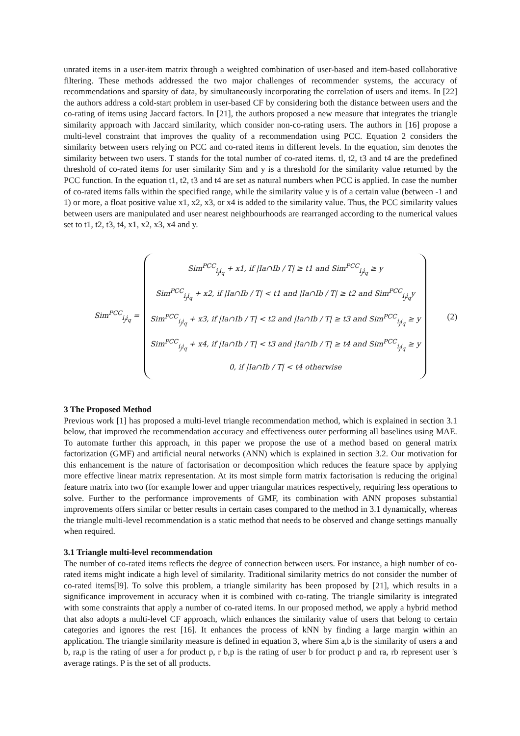unrated items in a user-item matrix through a weighted combination of user-based and item-based collaborative filtering. These methods addressed the two major challenges of recommender systems, the accuracy of recommendations and sparsity of data, by simultaneously incorporating the correlation of users and items. In [22] the authors address a cold-start problem in user-based CF by considering both the distance between users and the co-rating of items using Jaccard factors. In [21], the authors proposed a new measure that integrates the triangle similarity approach with Jaccard similarity, which consider non-co-rating users. The authors in [16] propose a multi-level constraint that improves the quality of a recommendation using PCC. Equation 2 considers the similarity between users relying on PCC and co-rated items in different levels. In the equation, sim denotes the similarity between two users. T stands for the total number of co-rated items. tl, t2, t3 and t4 are the predefined threshold of co-rated items for user similarity Sim and y is a threshold for the similarity value returned by the PCC function. In the equation t1, t2, t3 and t4 are set as natural numbers when PCC is applied. In case the number of co-rated items falls within the specified range, while the similarity value y is of a certain value (between -1 and 1) or more, a float positive value x1, x2, x3, or x4 is added to the similarity value. Thus, the PCC similarity values between users are manipulated and user nearest neighbourhoods are rearranged according to the numerical values set to t1, t2, t3, t4, x1, x2, x3, x4 and y.
Sim<sup>PCC</sup><sub>i<sub>j</sub>i<sub>q</sub></sub> =
Sim<sup>PCC</sup><sub>i<sub>j</sub>i<sub>q</sub></sub> + x1, if |Ia∩Ib / T| ≥ t1 and Sim<sup>PCC</sup><sub>i<sub>j</sub>i<sub>q</sub></sub> ≥ y
Sim<sup>PCC</sup><sub>i<sub>j</sub>i<sub>q</sub></sub> + x2, if |Ia∩Ib / T| < t1 and |Ia∩Ib / T| ≥ t2 and Sim<sup>PCC</sup><sub>i<sub>j</sub>i<sub>q</sub></sub>y
Sim<sup>PCC</sup><sub>i<sub>j</sub>i<sub>q</sub></sub> + x3, if |Ia∩Ib / T| < t2 and |Ia∩Ib / T| ≥ t3 and Sim<sup>PCC</sup><sub>i<sub>j</sub>i<sub>q</sub></sub> ≥ y
Sim<sup>PCC</sup><sub>i<sub>j</sub>i<sub>q</sub></sub> + x4, if |Ia∩Ib / T| < t3 and |Ia∩Ib / T| ≥ t4 and Sim<sup>PCC</sup><sub>i<sub>j</sub>i<sub>q</sub></sub> ≥ y
0, if |Ia∩Ib / T| < t4 otherwise
(2)
3 The Proposed Method
Previous work [1] has proposed a multi-level triangle recommendation method, which is explained in section 3.1 below, that improved the recommendation accuracy and effectiveness outer performing all baselines using MAE. To automate further this approach, in this paper we propose the use of a method based on general matrix factorization (GMF) and artificial neural networks (ANN) which is explained in section 3.2. Our motivation for this enhancement is the nature of factorisation or decomposition which reduces the feature space by applying more effective linear matrix representation. At its most simple form matrix factorisation is reducing the original feature matrix into two (for example lower and upper triangular matrices respectively, requiring less operations to solve. Further to the performance improvements of GMF, its combination with ANN proposes substantial improvements offers similar or better results in certain cases compared to the method in 3.1 dynamically, whereas the triangle multi-level recommendation is a static method that needs to be observed and change settings manually when required.
3.1 Triangle multi-level recommendation
The number of co-rated items reflects the degree of connection between users. For instance, a high number of co-rated items might indicate a high level of similarity. Traditional similarity metrics do not consider the number of co-rated items[l9]. To solve this problem, a triangle similarity has been proposed by [21], which results in a significance improvement in accuracy when it is combined with co-rating. The triangle similarity is integrated with some constraints that apply a number of co-rated items. In our proposed method, we apply a hybrid method that also adopts a multi-level CF approach, which enhances the similarity value of users that belong to certain categories and ignores the rest [16]. It enhances the process of kNN by finding a large margin within an application. The triangle similarity measure is defined in equation 3, where Sim a,b is the similarity of users a and b, ra,p is the rating of user a for product p, r b,p is the rating of user b for product p and ra, rb represent user 's average ratings. P is the set of all products.